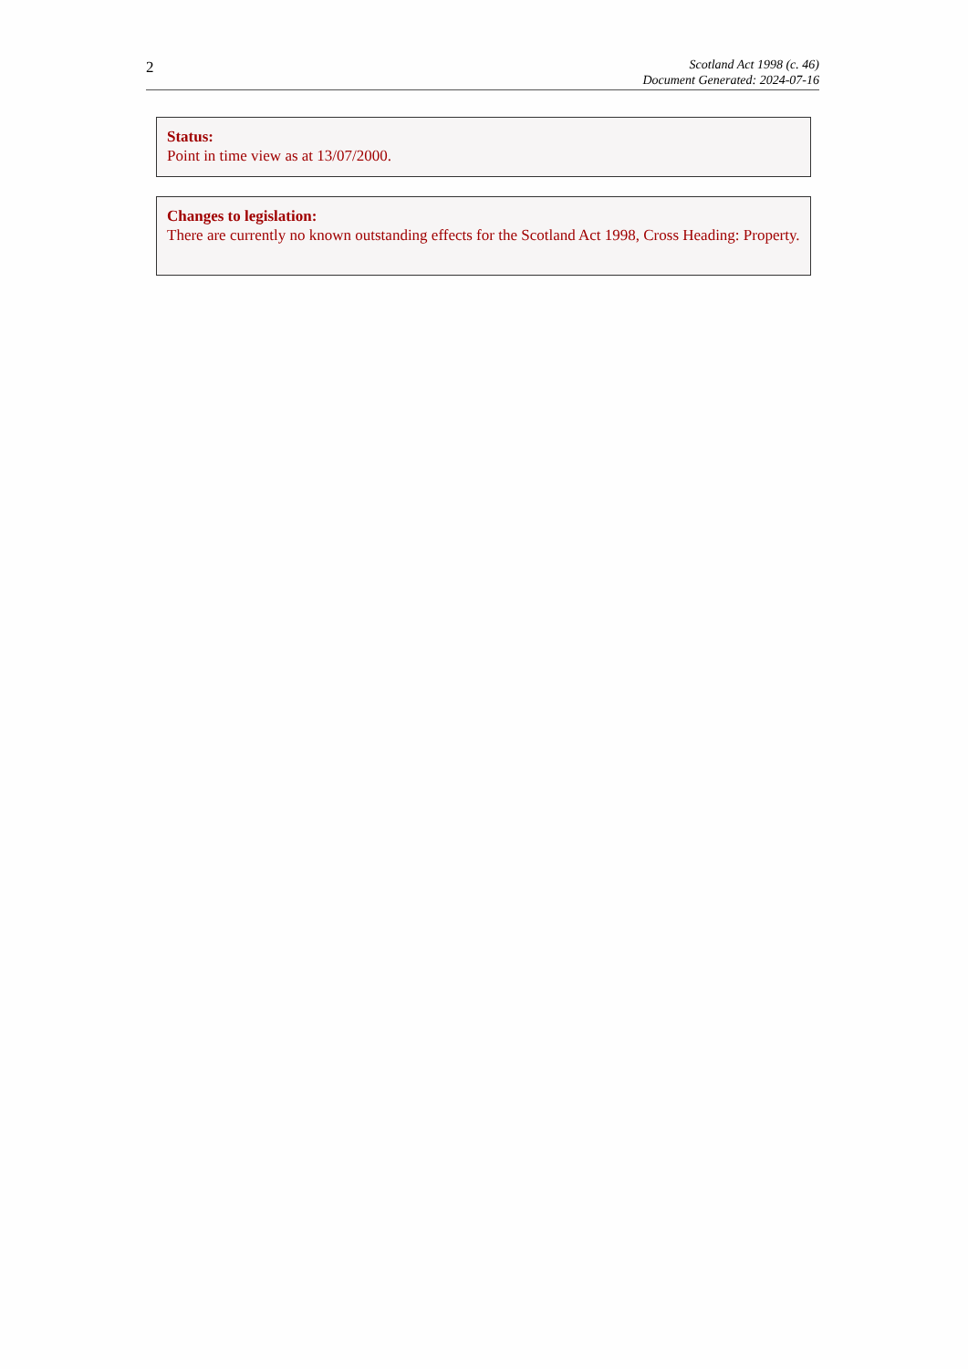2
Scotland Act 1998 (c. 46)
Document Generated: 2024-07-16
Status:
Point in time view as at 13/07/2000.
Changes to legislation:
There are currently no known outstanding effects for the Scotland Act 1998, Cross Heading: Property.